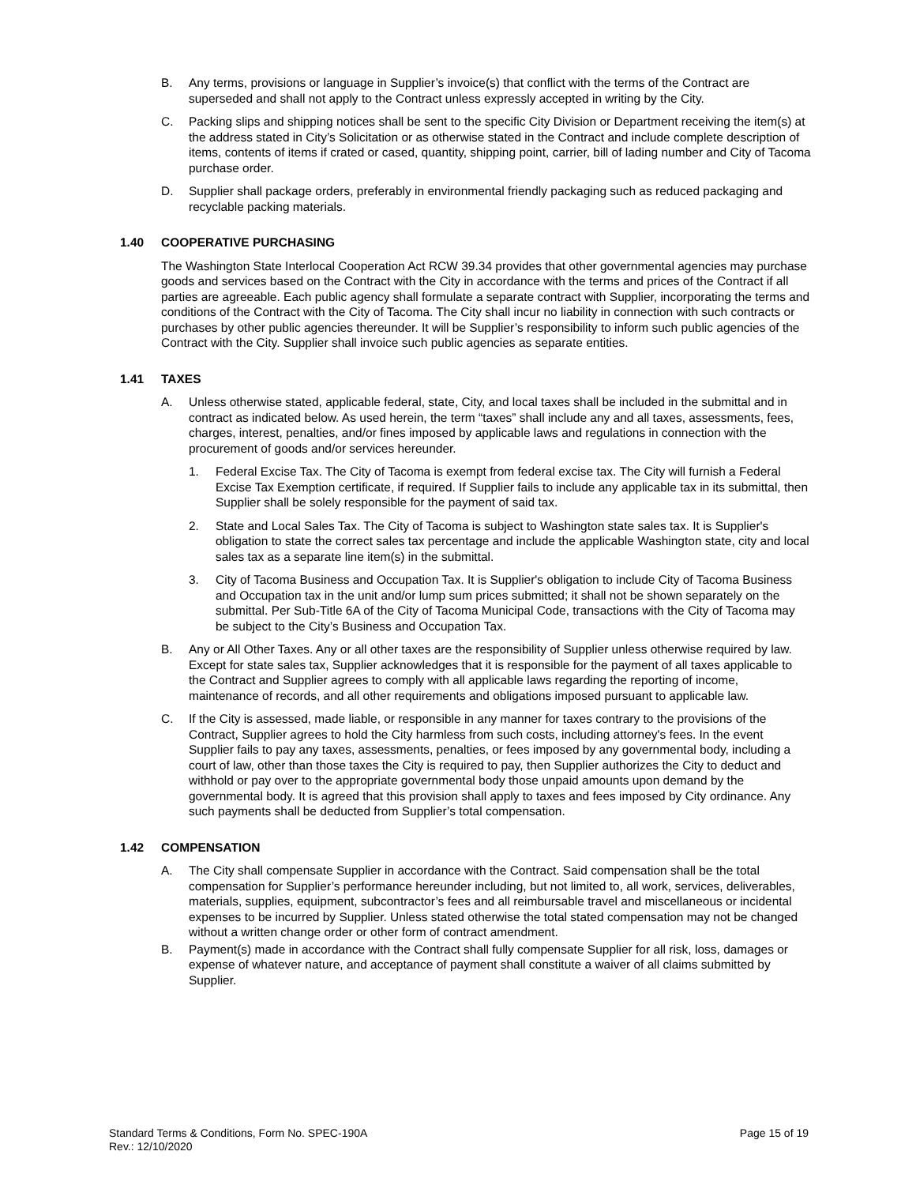B. Any terms, provisions or language in Supplier’s invoice(s) that conflict with the terms of the Contract are superseded and shall not apply to the Contract unless expressly accepted in writing by the City.
C. Packing slips and shipping notices shall be sent to the specific City Division or Department receiving the item(s) at the address stated in City’s Solicitation or as otherwise stated in the Contract and include complete description of items, contents of items if crated or cased, quantity, shipping point, carrier, bill of lading number and City of Tacoma purchase order.
D. Supplier shall package orders, preferably in environmental friendly packaging such as reduced packaging and recyclable packing materials.
1.40 COOPERATIVE PURCHASING
The Washington State Interlocal Cooperation Act RCW 39.34 provides that other governmental agencies may purchase goods and services based on the Contract with the City in accordance with the terms and prices of the Contract if all parties are agreeable. Each public agency shall formulate a separate contract with Supplier, incorporating the terms and conditions of the Contract with the City of Tacoma. The City shall incur no liability in connection with such contracts or purchases by other public agencies thereunder. It will be Supplier’s responsibility to inform such public agencies of the Contract with the City. Supplier shall invoice such public agencies as separate entities.
1.41 TAXES
A. Unless otherwise stated, applicable federal, state, City, and local taxes shall be included in the submittal and in contract as indicated below. As used herein, the term “taxes” shall include any and all taxes, assessments, fees, charges, interest, penalties, and/or fines imposed by applicable laws and regulations in connection with the procurement of goods and/or services hereunder.
1. Federal Excise Tax. The City of Tacoma is exempt from federal excise tax. The City will furnish a Federal Excise Tax Exemption certificate, if required. If Supplier fails to include any applicable tax in its submittal, then Supplier shall be solely responsible for the payment of said tax.
2. State and Local Sales Tax. The City of Tacoma is subject to Washington state sales tax. It is Supplier's obligation to state the correct sales tax percentage and include the applicable Washington state, city and local sales tax as a separate line item(s) in the submittal.
3. City of Tacoma Business and Occupation Tax. It is Supplier's obligation to include City of Tacoma Business and Occupation tax in the unit and/or lump sum prices submitted; it shall not be shown separately on the submittal. Per Sub-Title 6A of the City of Tacoma Municipal Code, transactions with the City of Tacoma may be subject to the City’s Business and Occupation Tax.
B. Any or All Other Taxes. Any or all other taxes are the responsibility of Supplier unless otherwise required by law. Except for state sales tax, Supplier acknowledges that it is responsible for the payment of all taxes applicable to the Contract and Supplier agrees to comply with all applicable laws regarding the reporting of income, maintenance of records, and all other requirements and obligations imposed pursuant to applicable law.
C. If the City is assessed, made liable, or responsible in any manner for taxes contrary to the provisions of the Contract, Supplier agrees to hold the City harmless from such costs, including attorney's fees. In the event Supplier fails to pay any taxes, assessments, penalties, or fees imposed by any governmental body, including a court of law, other than those taxes the City is required to pay, then Supplier authorizes the City to deduct and withhold or pay over to the appropriate governmental body those unpaid amounts upon demand by the governmental body. It is agreed that this provision shall apply to taxes and fees imposed by City ordinance. Any such payments shall be deducted from Supplier’s total compensation.
1.42 COMPENSATION
A. The City shall compensate Supplier in accordance with the Contract. Said compensation shall be the total compensation for Supplier’s performance hereunder including, but not limited to, all work, services, deliverables, materials, supplies, equipment, subcontractor’s fees and all reimbursable travel and miscellaneous or incidental expenses to be incurred by Supplier. Unless stated otherwise the total stated compensation may not be changed without a written change order or other form of contract amendment.
B. Payment(s) made in accordance with the Contract shall fully compensate Supplier for all risk, loss, damages or expense of whatever nature, and acceptance of payment shall constitute a waiver of all claims submitted by Supplier.
Standard Terms & Conditions, Form No. SPEC-190A
Rev.: 12/10/2020
Page 15 of 19